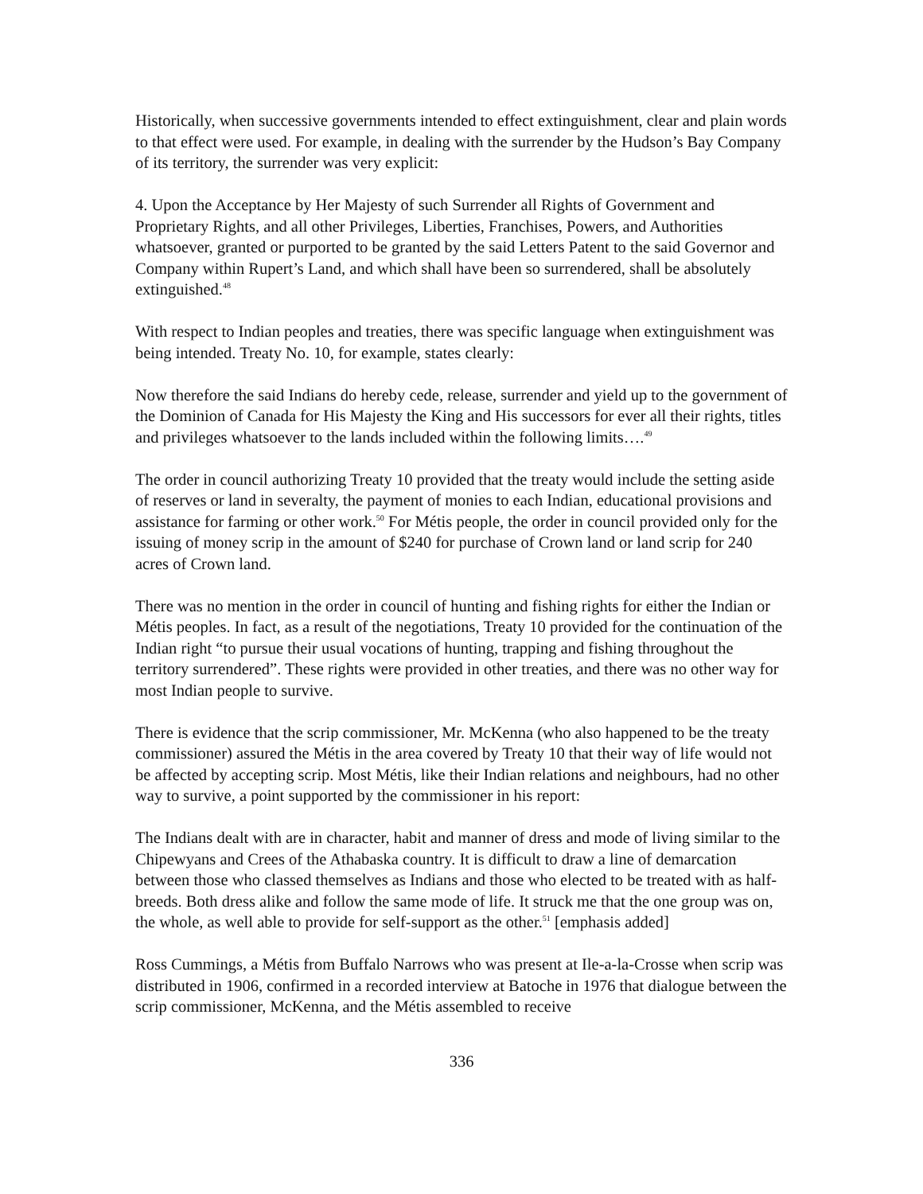Historically, when successive governments intended to effect extinguishment, clear and plain words to that effect were used. For example, in dealing with the surrender by the Hudson’s Bay Company of its territory, the surrender was very explicit:
4. Upon the Acceptance by Her Majesty of such Surrender all Rights of Government and Proprietary Rights, and all other Privileges, Liberties, Franchises, Powers, and Authorities whatsoever, granted or purported to be granted by the said Letters Patent to the said Governor and Company within Rupert’s Land, and which shall have been so surrendered, shall be absolutely extinguished.<sup>48</sup>
With respect to Indian peoples and treaties, there was specific language when extinguishment was being intended. Treaty No. 10, for example, states clearly:
Now therefore the said Indians do hereby cede, release, surrender and yield up to the government of the Dominion of Canada for His Majesty the King and His successors for ever all their rights, titles and privileges whatsoever to the lands included within the following limits….<sup>49</sup>
The order in council authorizing Treaty 10 provided that the treaty would include the setting aside of reserves or land in severalty, the payment of monies to each Indian, educational provisions and assistance for farming or other work.<sup>50</sup> For Métis people, the order in council provided only for the issuing of money scrip in the amount of $240 for purchase of Crown land or land scrip for 240 acres of Crown land.
There was no mention in the order in council of hunting and fishing rights for either the Indian or Métis peoples. In fact, as a result of the negotiations, Treaty 10 provided for the continuation of the Indian right “to pursue their usual vocations of hunting, trapping and fishing throughout the territory surrendered”. These rights were provided in other treaties, and there was no other way for most Indian people to survive.
There is evidence that the scrip commissioner, Mr. McKenna (who also happened to be the treaty commissioner) assured the Métis in the area covered by Treaty 10 that their way of life would not be affected by accepting scrip. Most Métis, like their Indian relations and neighbours, had no other way to survive, a point supported by the commissioner in his report:
The Indians dealt with are in character, habit and manner of dress and mode of living similar to the Chipewyans and Crees of the Athabaska country. It is difficult to draw a line of demarcation between those who classed themselves as Indians and those who elected to be treated with as half-breeds. Both dress alike and follow the same mode of life. It struck me that the one group was on, the whole, as well able to provide for self-support as the other.<sup>51</sup> [emphasis added]
Ross Cummings, a Métis from Buffalo Narrows who was present at Ile-a-la-Crosse when scrip was distributed in 1906, confirmed in a recorded interview at Batoche in 1976 that dialogue between the scrip commissioner, McKenna, and the Métis assembled to receive
336